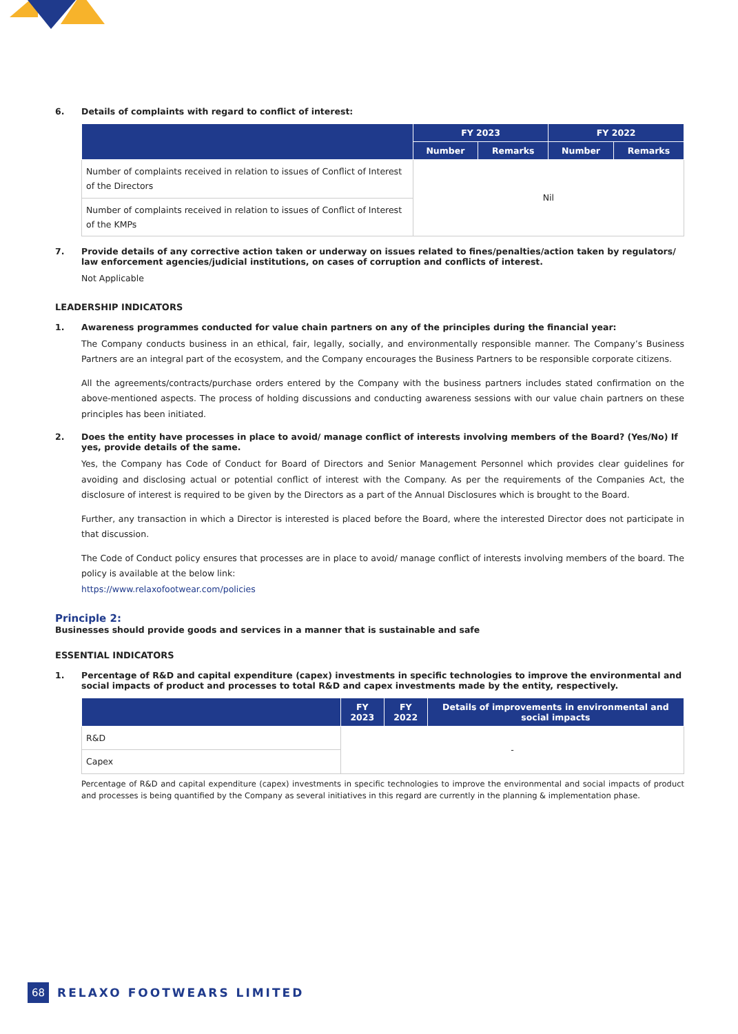6. Details of complaints with regard to conflict of interest:
| | FY 2023 | | FY 2022 | |
| --- | --- | --- | --- | --- |
| | Number | Remarks | Number | Remarks |
| Number of complaints received in relation to issues of Conflict of Interest of the Directors | Nil | | | |
| Number of complaints received in relation to issues of Conflict of Interest of the KMPs | | | | |
7. Provide details of any corrective action taken or underway on issues related to fines/penalties/action taken by regulators/ law enforcement agencies/judicial institutions, on cases of corruption and conflicts of interest.
Not Applicable
LEADERSHIP INDICATORS
1. Awareness programmes conducted for value chain partners on any of the principles during the financial year:
The Company conducts business in an ethical, fair, legally, socially, and environmentally responsible manner. The Company’s Business Partners are an integral part of the ecosystem, and the Company encourages the Business Partners to be responsible corporate citizens.
All the agreements/contracts/purchase orders entered by the Company with the business partners includes stated confirmation on the above-mentioned aspects. The process of holding discussions and conducting awareness sessions with our value chain partners on these principles has been initiated.
2. Does the entity have processes in place to avoid/ manage conflict of interests involving members of the Board? (Yes/No) If yes, provide details of the same.
Yes, the Company has Code of Conduct for Board of Directors and Senior Management Personnel which provides clear guidelines for avoiding and disclosing actual or potential conflict of interest with the Company. As per the requirements of the Companies Act, the disclosure of interest is required to be given by the Directors as a part of the Annual Disclosures which is brought to the Board.
Further, any transaction in which a Director is interested is placed before the Board, where the interested Director does not participate in that discussion.
The Code of Conduct policy ensures that processes are in place to avoid/ manage conflict of interests involving members of the board. The policy is available at the below link:
https://www.relaxofootwear.com/policies
Principle 2:
Businesses should provide goods and services in a manner that is sustainable and safe
ESSENTIAL INDICATORS
1. Percentage of R&D and capital expenditure (capex) investments in specific technologies to improve the environmental and social impacts of product and processes to total R&D and capex investments made by the entity, respectively.
| | FY 2023 | FY 2022 | Details of improvements in environmental and social impacts |
| --- | --- | --- | --- |
| R&D | - | | |
| Capex | | | |
Percentage of R&D and capital expenditure (capex) investments in specific technologies to improve the environmental and social impacts of product and processes is being quantified by the Company as several initiatives in this regard are currently in the planning & implementation phase.
68 RELAXO FOOTWEARS LIMITED